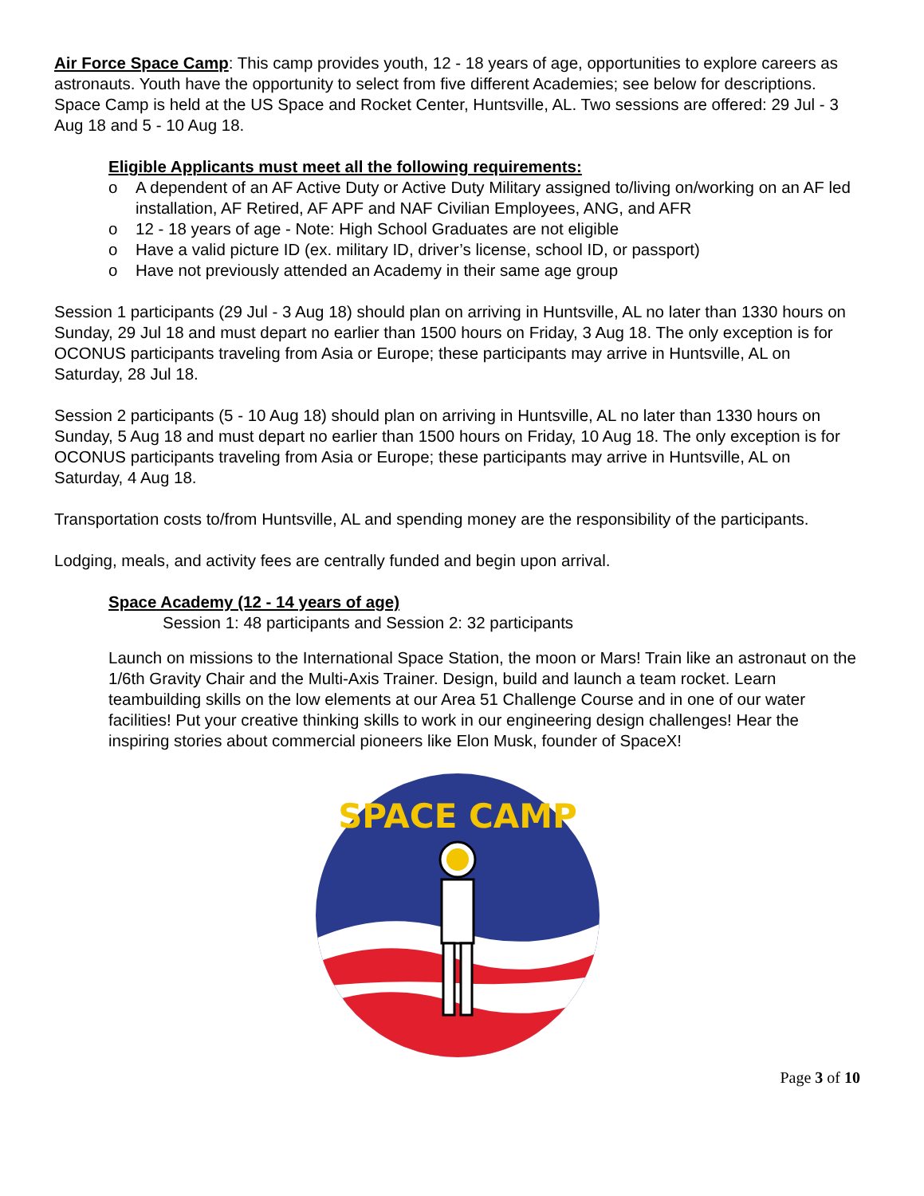Air Force Space Camp: This camp provides youth, 12 - 18 years of age, opportunities to explore careers as astronauts. Youth have the opportunity to select from five different Academies; see below for descriptions. Space Camp is held at the US Space and Rocket Center, Huntsville, AL. Two sessions are offered: 29 Jul - 3 Aug 18 and 5 - 10 Aug 18.
Eligible Applicants must meet all the following requirements:
o A dependent of an AF Active Duty or Active Duty Military assigned to/living on/working on an AF led installation, AF Retired, AF APF and NAF Civilian Employees, ANG, and AFR
o 12 - 18 years of age - Note: High School Graduates are not eligible
o Have a valid picture ID (ex. military ID, driver’s license, school ID, or passport)
o Have not previously attended an Academy in their same age group
Session 1 participants (29 Jul - 3 Aug 18) should plan on arriving in Huntsville, AL no later than 1330 hours on Sunday, 29 Jul 18 and must depart no earlier than 1500 hours on Friday, 3 Aug 18. The only exception is for OCONUS participants traveling from Asia or Europe; these participants may arrive in Huntsville, AL on Saturday, 28 Jul 18.
Session 2 participants (5 - 10 Aug 18) should plan on arriving in Huntsville, AL no later than 1330 hours on Sunday, 5 Aug 18 and must depart no earlier than 1500 hours on Friday, 10 Aug 18. The only exception is for OCONUS participants traveling from Asia or Europe; these participants may arrive in Huntsville, AL on Saturday, 4 Aug 18.
Transportation costs to/from Huntsville, AL and spending money are the responsibility of the participants.
Lodging, meals, and activity fees are centrally funded and begin upon arrival.
Space Academy (12 - 14 years of age)
Session 1: 48 participants and Session 2: 32 participants
Launch on missions to the International Space Station, the moon or Mars! Train like an astronaut on the 1/6th Gravity Chair and the Multi-Axis Trainer. Design, build and launch a team rocket. Learn teambuilding skills on the low elements at our Area 51 Challenge Course and in one of our water facilities! Put your creative thinking skills to work in our engineering design challenges! Hear the inspiring stories about commercial pioneers like Elon Musk, founder of SpaceX!
SPACE CAMP
Page 3 of 10